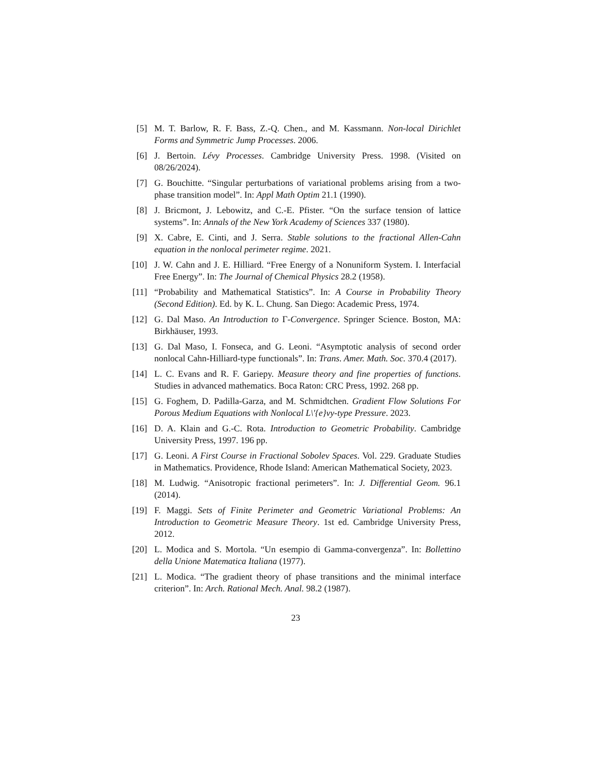[5] M. T. Barlow, R. F. Bass, Z.-Q. Chen., and M. Kassmann. Non-local Dirichlet Forms and Symmetric Jump Processes. 2006.
[6] J. Bertoin. Lévy Processes. Cambridge University Press. 1998. (Visited on 08/26/2024).
[7] G. Bouchitte. “Singular perturbations of variational problems arising from a two-phase transition model”. In: Appl Math Optim 21.1 (1990).
[8] J. Bricmont, J. Lebowitz, and C.-E. Pfister. “On the surface tension of lattice systems”. In: Annals of the New York Academy of Sciences 337 (1980).
[9] X. Cabre, E. Cinti, and J. Serra. Stable solutions to the fractional Allen-Cahn equation in the nonlocal perimeter regime. 2021.
[10] J. W. Cahn and J. E. Hilliard. “Free Energy of a Nonuniform System. I. Interfacial Free Energy”. In: The Journal of Chemical Physics 28.2 (1958).
[11] “Probability and Mathematical Statistics”. In: A Course in Probability Theory (Second Edition). Ed. by K. L. Chung. San Diego: Academic Press, 1974.
[12] G. Dal Maso. An Introduction to Γ-Convergence. Springer Science. Boston, MA: Birkhäuser, 1993.
[13] G. Dal Maso, I. Fonseca, and G. Leoni. “Asymptotic analysis of second order nonlocal Cahn-Hilliard-type functionals”. In: Trans. Amer. Math. Soc. 370.4 (2017).
[14] L. C. Evans and R. F. Gariepy. Measure theory and fine properties of functions. Studies in advanced mathematics. Boca Raton: CRC Press, 1992. 268 pp.
[15] G. Foghem, D. Padilla-Garza, and M. Schmidtchen. Gradient Flow Solutions For Porous Medium Equations with Nonlocal L\'{e}vy-type Pressure. 2023.
[16] D. A. Klain and G.-C. Rota. Introduction to Geometric Probability. Cambridge University Press, 1997. 196 pp.
[17] G. Leoni. A First Course in Fractional Sobolev Spaces. Vol. 229. Graduate Studies in Mathematics. Providence, Rhode Island: American Mathematical Society, 2023.
[18] M. Ludwig. “Anisotropic fractional perimeters”. In: J. Differential Geom. 96.1 (2014).
[19] F. Maggi. Sets of Finite Perimeter and Geometric Variational Problems: An Introduction to Geometric Measure Theory. 1st ed. Cambridge University Press, 2012.
[20] L. Modica and S. Mortola. “Un esempio di Gamma-convergenza”. In: Bollettino della Unione Matematica Italiana (1977).
[21] L. Modica. “The gradient theory of phase transitions and the minimal interface criterion”. In: Arch. Rational Mech. Anal. 98.2 (1987).
23